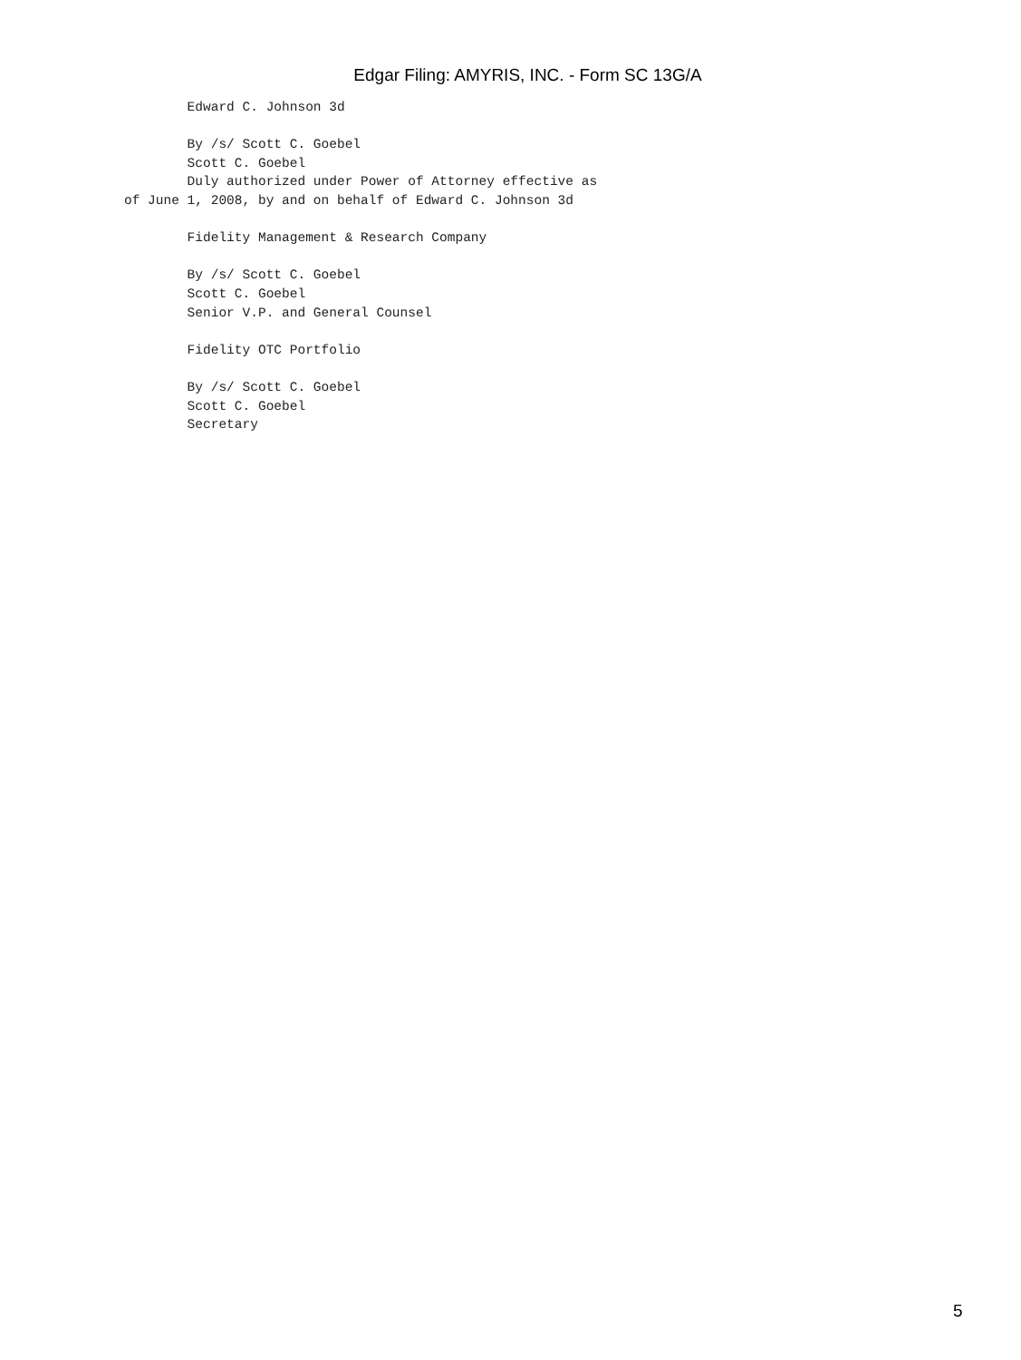Edgar Filing: AMYRIS, INC. - Form SC 13G/A
        Edward C. Johnson 3d

        By /s/ Scott C. Goebel
        Scott C. Goebel
        Duly authorized under Power of Attorney effective as
of June 1, 2008, by and on behalf of Edward C. Johnson 3d

        Fidelity Management & Research Company

        By /s/ Scott C. Goebel
        Scott C. Goebel
        Senior V.P. and General Counsel

        Fidelity OTC Portfolio

        By /s/ Scott C. Goebel
        Scott C. Goebel
        Secretary
5